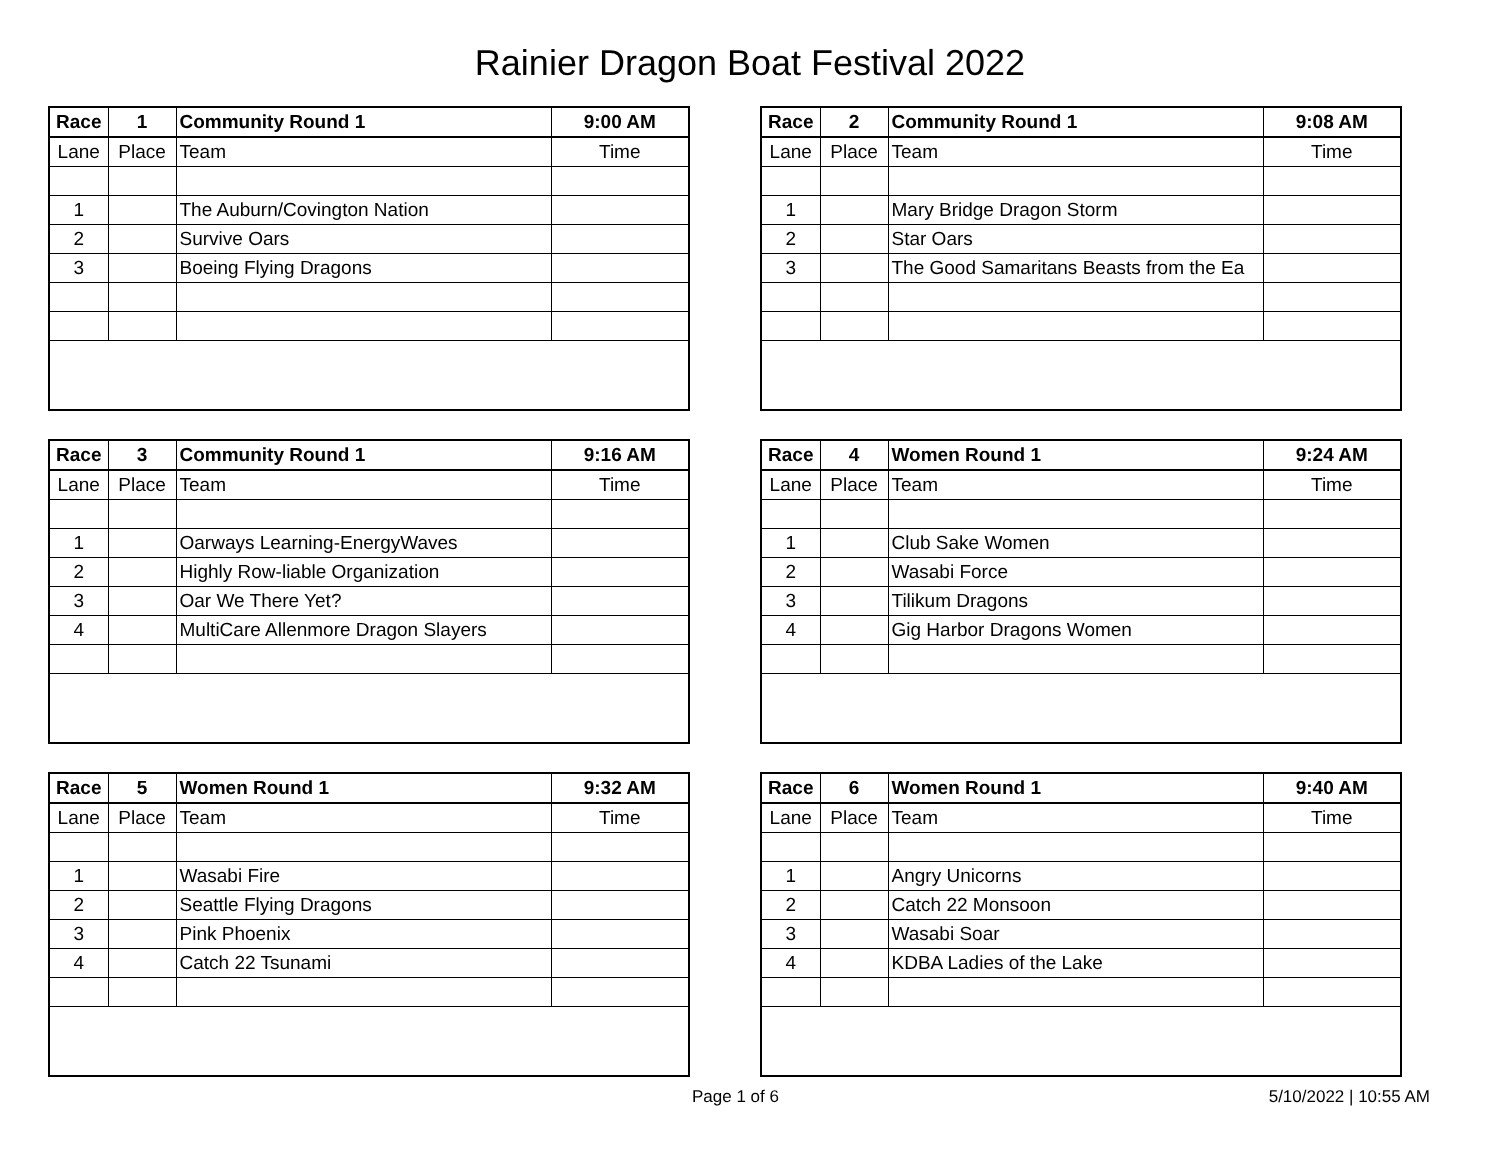Rainier Dragon Boat Festival 2022
| Race | 1 | Community Round 1 | 9:00 AM |
| Lane | Place | Team | Time |
| 1 | | The Auburn/Covington Nation | |
| 2 | | Survive Oars | |
| 3 | | Boeing Flying Dragons | |
| Race | 2 | Community Round 1 | 9:08 AM |
| Lane | Place | Team | Time |
| 1 | | Mary Bridge Dragon Storm | |
| 2 | | Star Oars | |
| 3 | | The Good Samaritans Beasts from the Ea | |
| Race | 3 | Community Round 1 | 9:16 AM |
| Lane | Place | Team | Time |
| 1 | | Oarways Learning-EnergyWaves | |
| 2 | | Highly Row-liable Organization | |
| 3 | | Oar We There Yet? | |
| 4 | | MultiCare Allenmore Dragon Slayers | |
| Race | 4 | Women Round 1 | 9:24 AM |
| Lane | Place | Team | Time |
| 1 | | Club Sake Women | |
| 2 | | Wasabi Force | |
| 3 | | Tilikum Dragons | |
| 4 | | Gig Harbor Dragons Women | |
| Race | 5 | Women Round 1 | 9:32 AM |
| Lane | Place | Team | Time |
| 1 | | Wasabi Fire | |
| 2 | | Seattle Flying Dragons | |
| 3 | | Pink Phoenix | |
| 4 | | Catch 22 Tsunami | |
| Race | 6 | Women Round 1 | 9:40 AM |
| Lane | Place | Team | Time |
| 1 | | Angry Unicorns | |
| 2 | | Catch 22 Monsoon | |
| 3 | | Wasabi Soar | |
| 4 | | KDBA Ladies of the Lake | |
Page 1 of 6 5/10/2022 | 10:55 AM